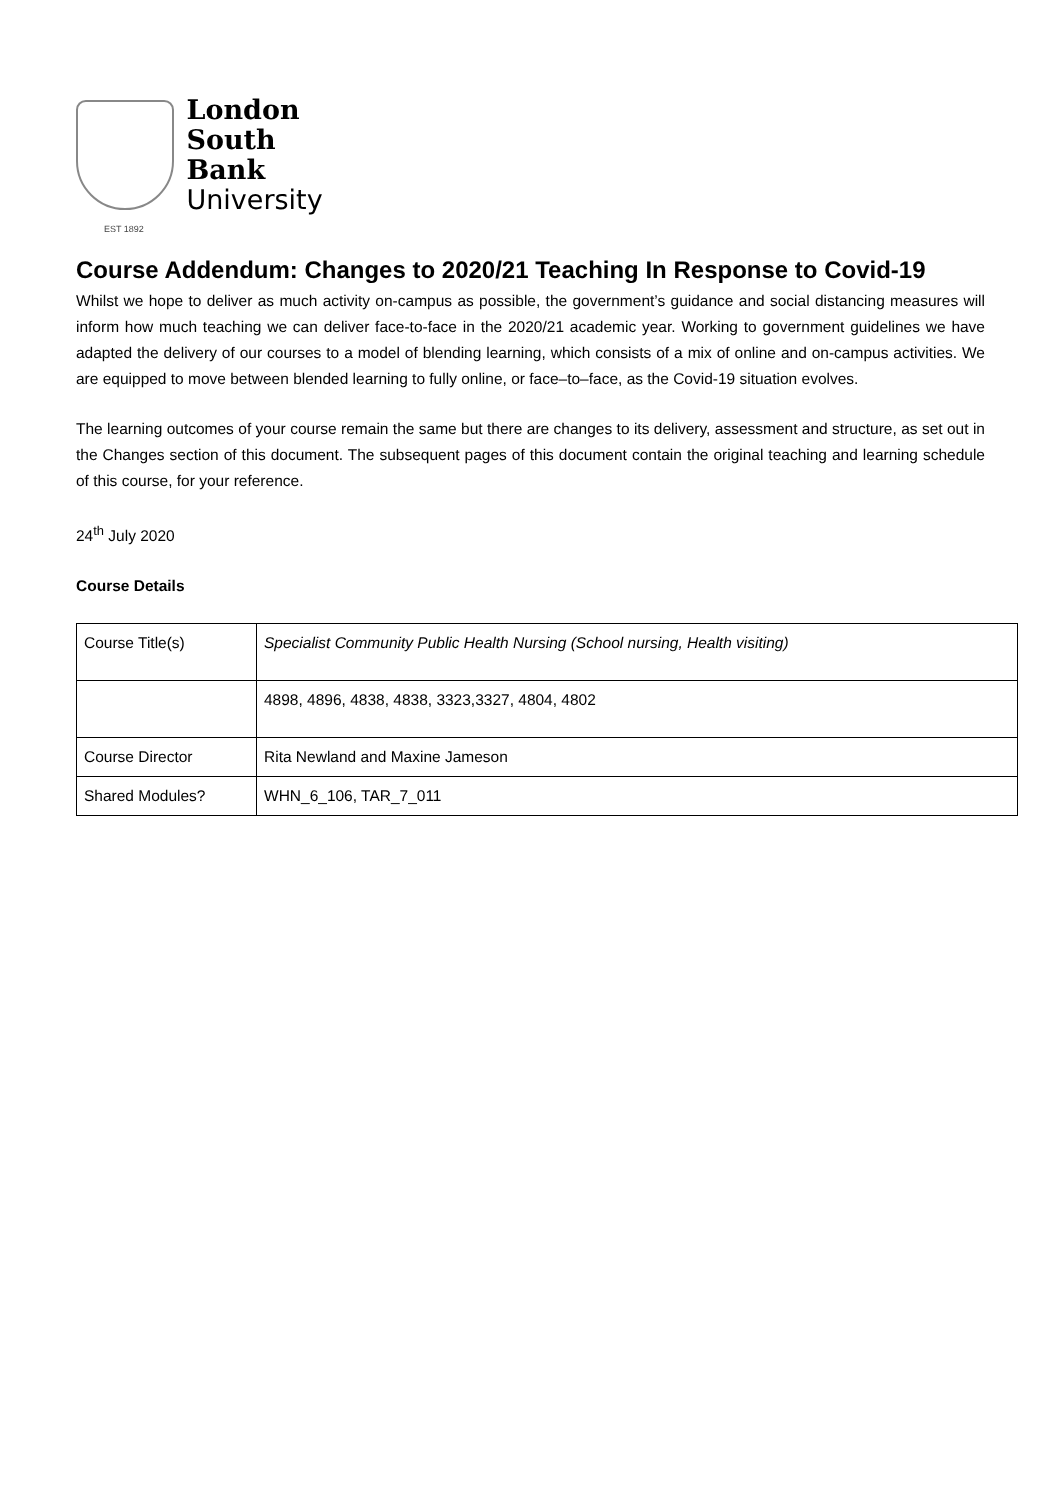London
South Bank
University
EST 1892
Course Addendum: Changes to 2020/21 Teaching In Response to Covid-19
Whilst we hope to deliver as much activity on-campus as possible, the government’s guidance and social distancing measures will inform how much teaching we can deliver face-to-face in the 2020/21 academic year. Working to government guidelines we have adapted the delivery of our courses to a model of blending learning, which consists of a mix of online and on-campus activities. We are equipped to move between blended learning to fully online, or face–to–face, as the Covid-19 situation evolves.
The learning outcomes of your course remain the same but there are changes to its delivery, assessment and structure, as set out in the Changes section of this document. The subsequent pages of this document contain the original teaching and learning schedule of this course, for your reference.
24<sup>th</sup> July 2020
Course Details
| Course Title(s) | Specialist Community Public Health Nursing (School nursing, Health visiting) |
| | 4898, 4896, 4838, 4838, 3323,3327, 4804, 4802 |
| Course Director | Rita Newland and Maxine Jameson |
| Shared Modules? | WHN_6_106, TAR_7_011 |